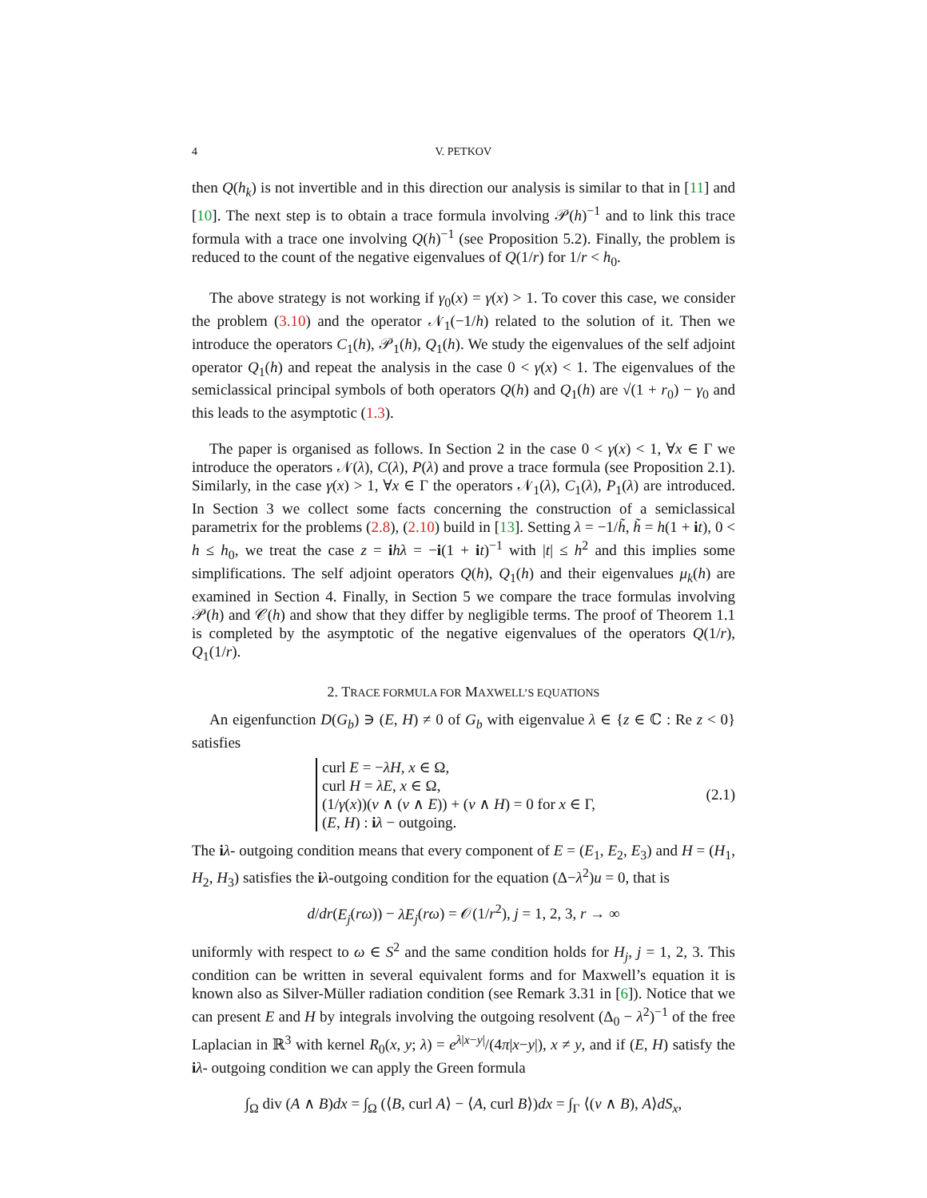4 V. PETKOV
then Q(h<sub>k</sub>) is not invertible and in this direction our analysis is similar to that in [11] and [10]. The next step is to obtain a trace formula involving 𝒫(h)<sup>−1</sup> and to link this trace formula with a trace one involving Q(h)<sup>−1</sup> (see Proposition 5.2). Finally, the problem is reduced to the count of the negative eigenvalues of Q(1/r) for 1/r < h<sub>0</sub>.
The above strategy is not working if γ<sub>0</sub>(x) = γ(x) > 1. To cover this case, we consider the problem (3.10) and the operator 𝒩<sub>1</sub>(−1/h) related to the solution of it. Then we introduce the operators C<sub>1</sub>(h), 𝒫<sub>1</sub>(h), Q<sub>1</sub>(h). We study the eigenvalues of the self adjoint operator Q<sub>1</sub>(h) and repeat the analysis in the case 0 < γ(x) < 1. The eigenvalues of the semiclassical principal symbols of both operators Q(h) and Q<sub>1</sub>(h) are √(1 + r<sub>0</sub>) − γ<sub>0</sub> and this leads to the asymptotic (1.3).
The paper is organised as follows. In Section 2 in the case 0 < γ(x) < 1, ∀x ∈ Γ we introduce the operators 𝒩(λ), C(λ), P(λ) and prove a trace formula (see Proposition 2.1). Similarly, in the case γ(x) > 1, ∀x ∈ Γ the operators 𝒩<sub>1</sub>(λ), C<sub>1</sub>(λ), P<sub>1</sub>(λ) are introduced. In Section 3 we collect some facts concerning the construction of a semiclassical parametrix for the problems (2.8), (2.10) build in [13]. Setting λ = −1/h̃, h̃ = h(1 + it), 0 < h ≤ h<sub>0</sub>, we treat the case z = ihλ = −i(1 + it)<sup>−1</sup> with |t| ≤ h<sup>2</sup> and this implies some simplifications. The self adjoint operators Q(h), Q<sub>1</sub>(h) and their eigenvalues μ<sub>k</sub>(h) are examined in Section 4. Finally, in Section 5 we compare the trace formulas involving 𝒫(h) and 𝒞(h) and show that they differ by negligible terms. The proof of Theorem 1.1 is completed by the asymptotic of the negative eigenvalues of the operators Q(1/r), Q<sub>1</sub>(1/r).
2. TRACE FORMULA FOR MAXWELL’S EQUATIONS
An eigenfunction D(G<sub>b</sub>) ∋ (E, H) ≠ 0 of G<sub>b</sub> with eigenvalue λ ∈ {z ∈ ℂ : Re z < 0} satisfies
curl E = −λH, x ∈ Ω,
curl H = λE, x ∈ Ω,
(1/γ(x))(ν ∧ (ν ∧ E)) + (ν ∧ H) = 0 for x ∈ Γ,
(E, H) : iλ − outgoing.
(2.1)
The iλ- outgoing condition means that every component of E = (E<sub>1</sub>, E<sub>2</sub>, E<sub>3</sub>) and H = (H<sub>1</sub>, H<sub>2</sub>, H<sub>3</sub>) satisfies the iλ-outgoing condition for the equation (Δ−λ<sup>2</sup>)u = 0, that is
d/dr(E<sub>j</sub>(rω)) − λE<sub>j</sub>(rω) = 𝒪(1/r<sup>2</sup>), j = 1, 2, 3, r → ∞
uniformly with respect to ω ∈ S<sup>2</sup> and the same condition holds for H<sub>j</sub>, j = 1, 2, 3. This condition can be written in several equivalent forms and for Maxwell’s equation it is known also as Silver-Müller radiation condition (see Remark 3.31 in [6]). Notice that we can present E and H by integrals involving the outgoing resolvent (Δ<sub>0</sub> − λ<sup>2</sup>)<sup>−1</sup> of the free Laplacian in ℝ<sup>3</sup> with kernel R<sub>0</sub>(x, y; λ) = e<sup>λ|x−y|</sup>/(4π|x−y|), x ≠ y, and if (E, H) satisfy the iλ- outgoing condition we can apply the Green formula
∫<sub>Ω</sub> div (A ∧ B)dx = ∫<sub>Ω</sub> (⟨B, curl A⟩ − ⟨A, curl B⟩)dx = ∫<sub>Γ</sub> ⟨(ν ∧ B), A⟩dS<sub>x</sub>,